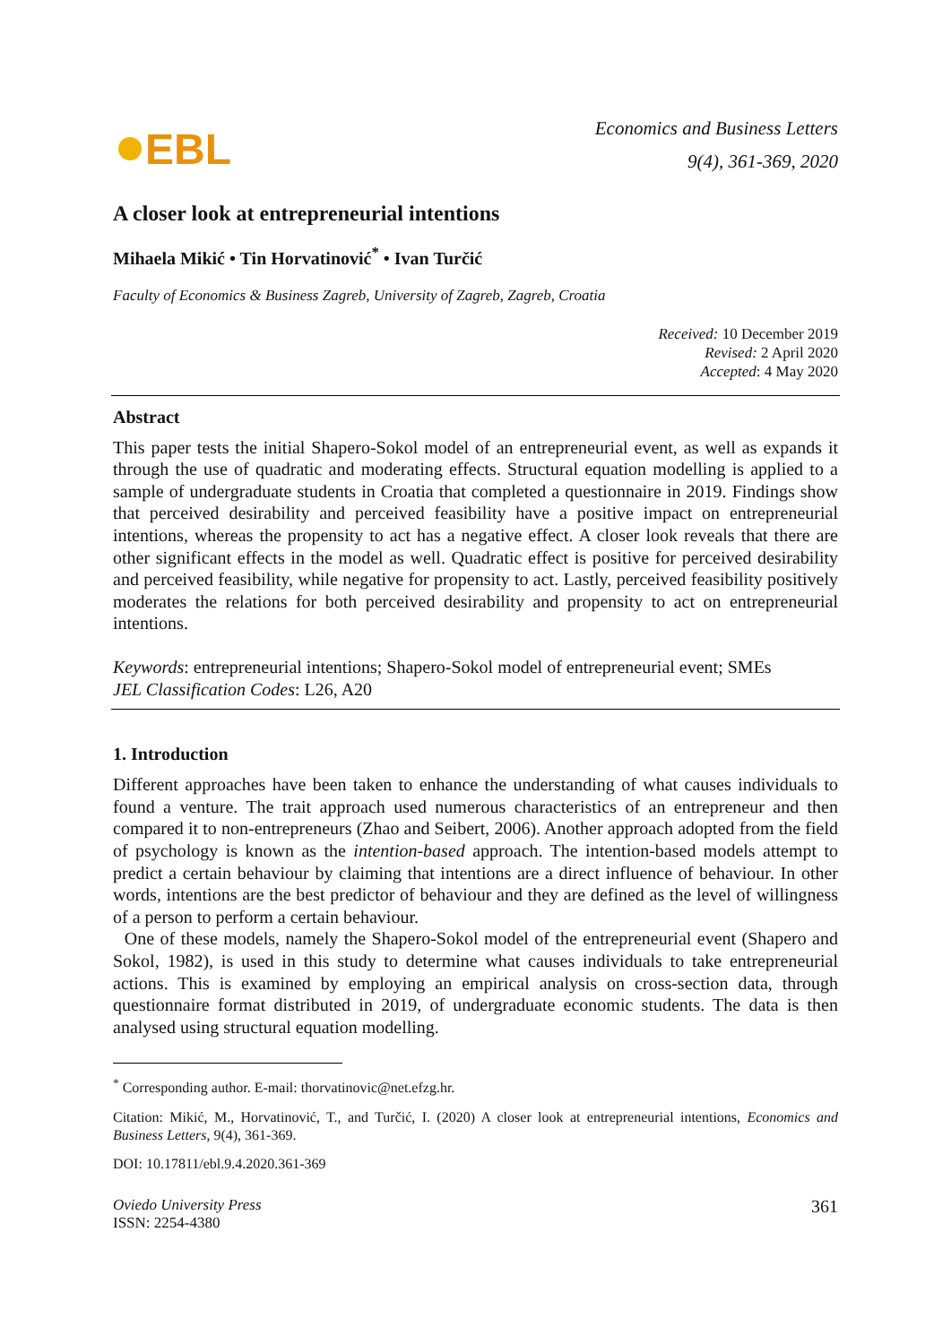EBL
Economics and Business Letters
9(4), 361-369, 2020
A closer look at entrepreneurial intentions
Mihaela Mikić • Tin Horvatinović<sup>*</sup> • Ivan Turčić
Faculty of Economics & Business Zagreb, University of Zagreb, Zagreb, Croatia
Received: 10 December 2019
Revised: 2 April 2020
Accepted: 4 May 2020
Abstract
This paper tests the initial Shapero-Sokol model of an entrepreneurial event, as well as expands it through the use of quadratic and moderating effects. Structural equation modelling is applied to a sample of undergraduate students in Croatia that completed a questionnaire in 2019. Findings show that perceived desirability and perceived feasibility have a positive impact on entrepreneurial intentions, whereas the propensity to act has a negative effect. A closer look reveals that there are other significant effects in the model as well. Quadratic effect is positive for perceived desirability and perceived feasibility, while negative for propensity to act. Lastly, perceived feasibility positively moderates the relations for both perceived desirability and propensity to act on entrepreneurial intentions.
Keywords: entrepreneurial intentions; Shapero-Sokol model of entrepreneurial event; SMEs
JEL Classification Codes: L26, A20
1. Introduction
Different approaches have been taken to enhance the understanding of what causes individuals to found a venture. The trait approach used numerous characteristics of an entrepreneur and then compared it to non-entrepreneurs (Zhao and Seibert, 2006). Another approach adopted from the field of psychology is known as the intention-based approach. The intention-based models attempt to predict a certain behaviour by claiming that intentions are a direct influence of behaviour. In other words, intentions are the best predictor of behaviour and they are defined as the level of willingness of a person to perform a certain behaviour.
One of these models, namely the Shapero-Sokol model of the entrepreneurial event (Shapero and Sokol, 1982), is used in this study to determine what causes individuals to take entrepreneurial actions. This is examined by employing an empirical analysis on cross-section data, through questionnaire format distributed in 2019, of undergraduate economic students. The data is then analysed using structural equation modelling.
<sup>*</sup> Corresponding author. E-mail: thorvatinovic@net.efzg.hr.
Citation: Mikić, M., Horvatinović, T., and Turčić, I. (2020) A closer look at entrepreneurial intentions, Economics and Business Letters, 9(4), 361-369.
DOI: 10.17811/ebl.9.4.2020.361-369
Oviedo University Press
ISSN: 2254-4380
361